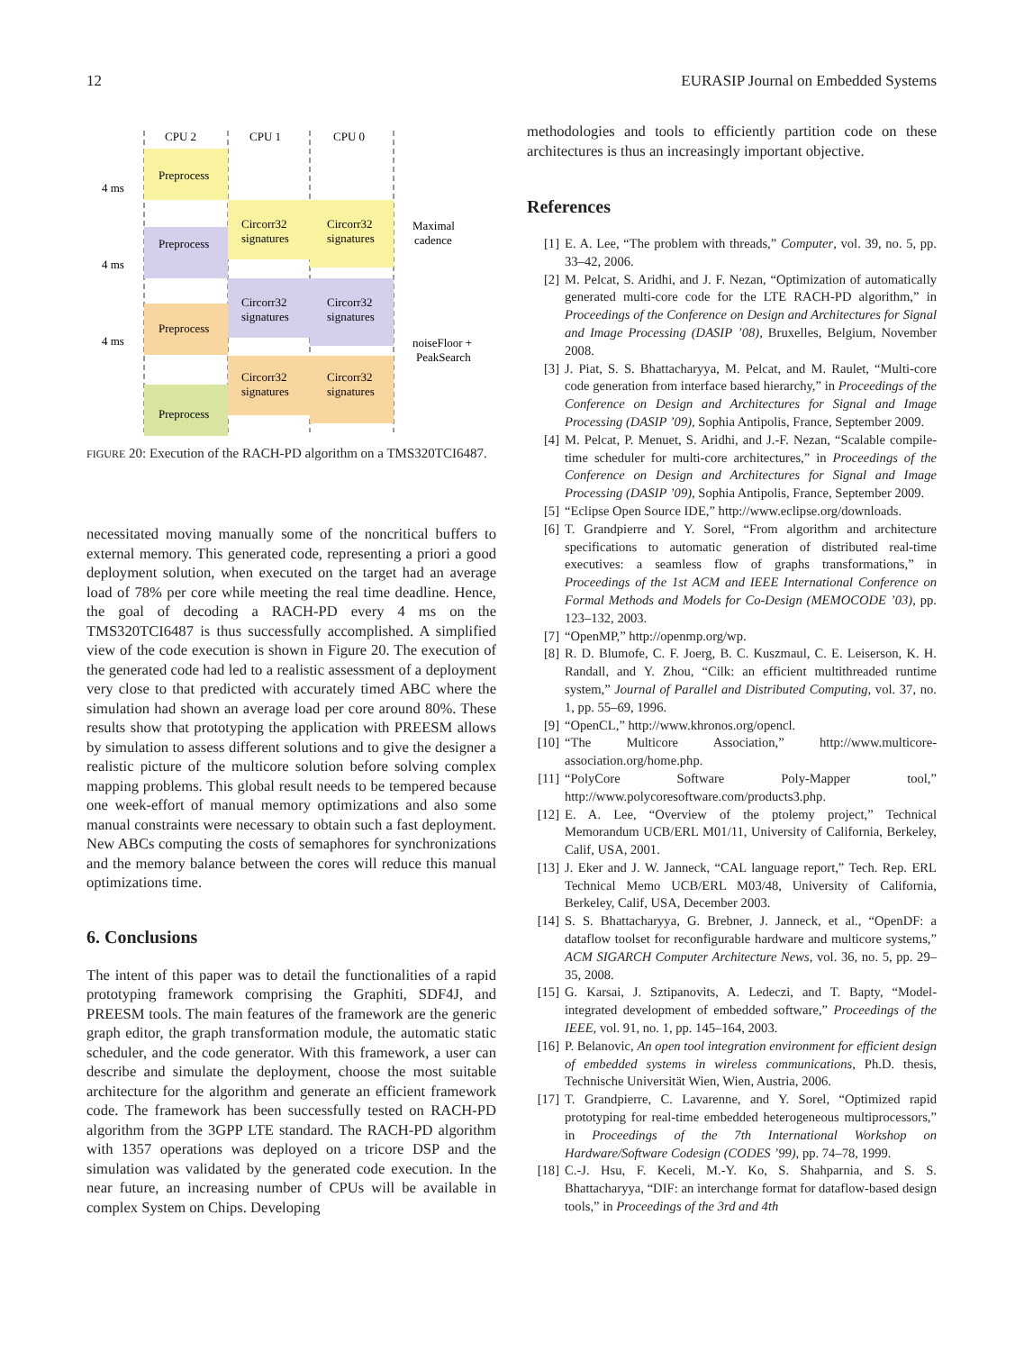12 EURASIP Journal on Embedded Systems
CPU 2
CPU 1
CPU 0
Preprocess
Preprocess
Preprocess
Preprocess
Circorr32
signatures
Circorr32
signatures
Circorr32
signatures
Circorr32
signatures
Circorr32
signatures
Circorr32
signatures
4 ms
4 ms
4 ms
Maximal
cadence
noiseFloor +
PeakSearch
FIGURE 20: Execution of the RACH-PD algorithm on a TMS320TCI6487.
necessitated moving manually some of the noncritical buffers to external memory. This generated code, representing a priori a good deployment solution, when executed on the target had an average load of 78% per core while meeting the real time deadline. Hence, the goal of decoding a RACH-PD every 4 ms on the TMS320TCI6487 is thus successfully accomplished. A simplified view of the code execution is shown in Figure 20. The execution of the generated code had led to a realistic assessment of a deployment very close to that predicted with accurately timed ABC where the simulation had shown an average load per core around 80%. These results show that prototyping the application with PREESM allows by simulation to assess different solutions and to give the designer a realistic picture of the multicore solution before solving complex mapping problems. This global result needs to be tempered because one week-effort of manual memory optimizations and also some manual constraints were necessary to obtain such a fast deployment. New ABCs computing the costs of semaphores for synchronizations and the memory balance between the cores will reduce this manual optimizations time.
6. Conclusions
The intent of this paper was to detail the functionalities of a rapid prototyping framework comprising the Graphiti, SDF4J, and PREESM tools. The main features of the framework are the generic graph editor, the graph transformation module, the automatic static scheduler, and the code generator. With this framework, a user can describe and simulate the deployment, choose the most suitable architecture for the algorithm and generate an efficient framework code. The framework has been successfully tested on RACH-PD algorithm from the 3GPP LTE standard. The RACH-PD algorithm with 1357 operations was deployed on a tricore DSP and the simulation was validated by the generated code execution. In the near future, an increasing number of CPUs will be available in complex System on Chips. Developing
methodologies and tools to efficiently partition code on these architectures is thus an increasingly important objective.
References
[1] E. A. Lee, “The problem with threads,” Computer, vol. 39, no. 5, pp. 33–42, 2006.
[2] M. Pelcat, S. Aridhi, and J. F. Nezan, “Optimization of automatically generated multi-core code for the LTE RACH-PD algorithm,” in Proceedings of the Conference on Design and Architectures for Signal and Image Processing (DASIP ’08), Bruxelles, Belgium, November 2008.
[3] J. Piat, S. S. Bhattacharyya, M. Pelcat, and M. Raulet, “Multi-core code generation from interface based hierarchy,” in Proceedings of the Conference on Design and Architectures for Signal and Image Processing (DASIP ’09), Sophia Antipolis, France, September 2009.
[4] M. Pelcat, P. Menuet, S. Aridhi, and J.-F. Nezan, “Scalable compile-time scheduler for multi-core architectures,” in Proceedings of the Conference on Design and Architectures for Signal and Image Processing (DASIP ’09), Sophia Antipolis, France, September 2009.
[5] “Eclipse Open Source IDE,” http://www.eclipse.org/downloads.
[6] T. Grandpierre and Y. Sorel, “From algorithm and architecture specifications to automatic generation of distributed real-time executives: a seamless flow of graphs transformations,” in Proceedings of the 1st ACM and IEEE International Conference on Formal Methods and Models for Co-Design (MEMOCODE ’03), pp. 123–132, 2003.
[7] “OpenMP,” http://openmp.org/wp.
[8] R. D. Blumofe, C. F. Joerg, B. C. Kuszmaul, C. E. Leiserson, K. H. Randall, and Y. Zhou, “Cilk: an efficient multithreaded runtime system,” Journal of Parallel and Distributed Computing, vol. 37, no. 1, pp. 55–69, 1996.
[9] “OpenCL,” http://www.khronos.org/opencl.
[10] “The Multicore Association,” http://www.multicore-association.org/home.php.
[11] “PolyCore Software Poly-Mapper tool,” http://www.polycoresoftware.com/products3.php.
[12] E. A. Lee, “Overview of the ptolemy project,” Technical Memorandum UCB/ERL M01/11, University of California, Berkeley, Calif, USA, 2001.
[13] J. Eker and J. W. Janneck, “CAL language report,” Tech. Rep. ERL Technical Memo UCB/ERL M03/48, University of California, Berkeley, Calif, USA, December 2003.
[14] S. S. Bhattacharyya, G. Brebner, J. Janneck, et al., “OpenDF: a dataflow toolset for reconfigurable hardware and multicore systems,” ACM SIGARCH Computer Architecture News, vol. 36, no. 5, pp. 29–35, 2008.
[15] G. Karsai, J. Sztipanovits, A. Ledeczi, and T. Bapty, “Model-integrated development of embedded software,” Proceedings of the IEEE, vol. 91, no. 1, pp. 145–164, 2003.
[16] P. Belanovic, An open tool integration environment for efficient design of embedded systems in wireless communications, Ph.D. thesis, Technische Universität Wien, Wien, Austria, 2006.
[17] T. Grandpierre, C. Lavarenne, and Y. Sorel, “Optimized rapid prototyping for real-time embedded heterogeneous multiprocessors,” in Proceedings of the 7th International Workshop on Hardware/Software Codesign (CODES ’99), pp. 74–78, 1999.
[18] C.-J. Hsu, F. Keceli, M.-Y. Ko, S. Shahparnia, and S. S. Bhattacharyya, “DIF: an interchange format for dataflow-based design tools,” in Proceedings of the 3rd and 4th